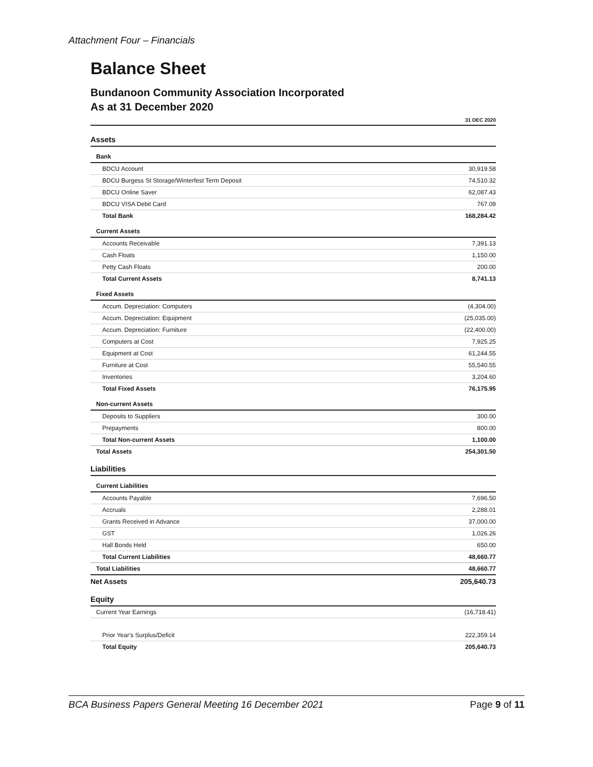Attachment Four – Financials
Balance Sheet
Bundanoon Community Association Incorporated
As at 31 December 2020
| | 31 DEC 2020 |
| Assets | |
| Bank | |
| BDCU Account | 30,919.58 |
| BDCU Burgess St Storage/Winterfest Term Deposit | 74,510.32 |
| BDCU Online Saver | 62,087.43 |
| BDCU VISA Debit Card | 767.09 |
| Total Bank | 168,284.42 |
| Current Assets | |
| Accounts Receivable | 7,391.13 |
| Cash Floats | 1,150.00 |
| Petty Cash Floats | 200.00 |
| Total Current Assets | 8,741.13 |
| Fixed Assets | |
| Accum. Depreciation: Computers | (4,304.00) |
| Accum. Depreciation: Equipment | (25,035.00) |
| Accum. Depreciation: Furniture | (22,400.00) |
| Computers at Cost | 7,925.25 |
| Equipment at Cost | 61,244.55 |
| Furniture at Cost | 55,540.55 |
| Inventories | 3,204.60 |
| Total Fixed Assets | 76,175.95 |
| Non-current Assets | |
| Deposits to Suppliers | 300.00 |
| Prepayments | 800.00 |
| Total Non-current Assets | 1,100.00 |
| Total Assets | 254,301.50 |
| Liabilities | |
| Current Liabilities | |
| Accounts Payable | 7,696.50 |
| Accruals | 2,288.01 |
| Grants Received in Advance | 37,000.00 |
| GST | 1,026.26 |
| Hall Bonds Held | 650.00 |
| Total Current Liabilities | 48,660.77 |
| Total Liabilities | 48,660.77 |
| Net Assets | 205,640.73 |
| Equity | |
| Current Year Earnings | (16,718.41) |
| Prior Year's Surplus/Deficit | 222,359.14 |
| Total Equity | 205,640.73 |
BCA Business Papers General Meeting 16 December 2021 Page 9 of 11